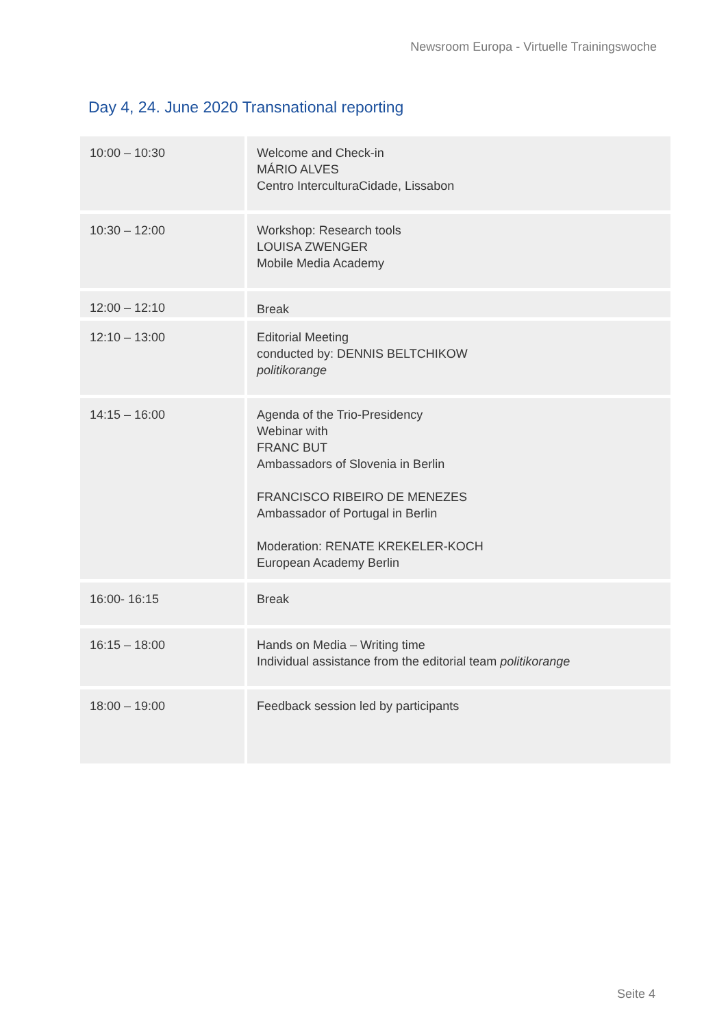Newsroom Europa - Virtuelle Trainingswoche
Day 4, 24. June 2020 Transnational reporting
| 10:00 – 10:30 | Welcome and Check-in MÁRIO ALVES Centro InterculturaCidade, Lissabon |
| 10:30 – 12:00 | Workshop: Research tools LOUISA ZWENGER Mobile Media Academy |
| 12:00 – 12:10 | Break |
| 12:10 – 13:00 | Editorial Meeting conducted by: DENNIS BELTCHIKOW politikorange |
| 14:15 – 16:00 | Agenda of the Trio-Presidency Webinar with FRANC BUT Ambassadors of Slovenia in Berlin FRANCISCO RIBEIRO DE MENEZES Ambassador of Portugal in Berlin Moderation: RENATE KREKELER-KOCH European Academy Berlin |
| 16:00- 16:15 | Break |
| 16:15 – 18:00 | Hands on Media – Writing time Individual assistance from the editorial team politikorange |
| 18:00 – 19:00 | Feedback session led by participants |
Seite 4